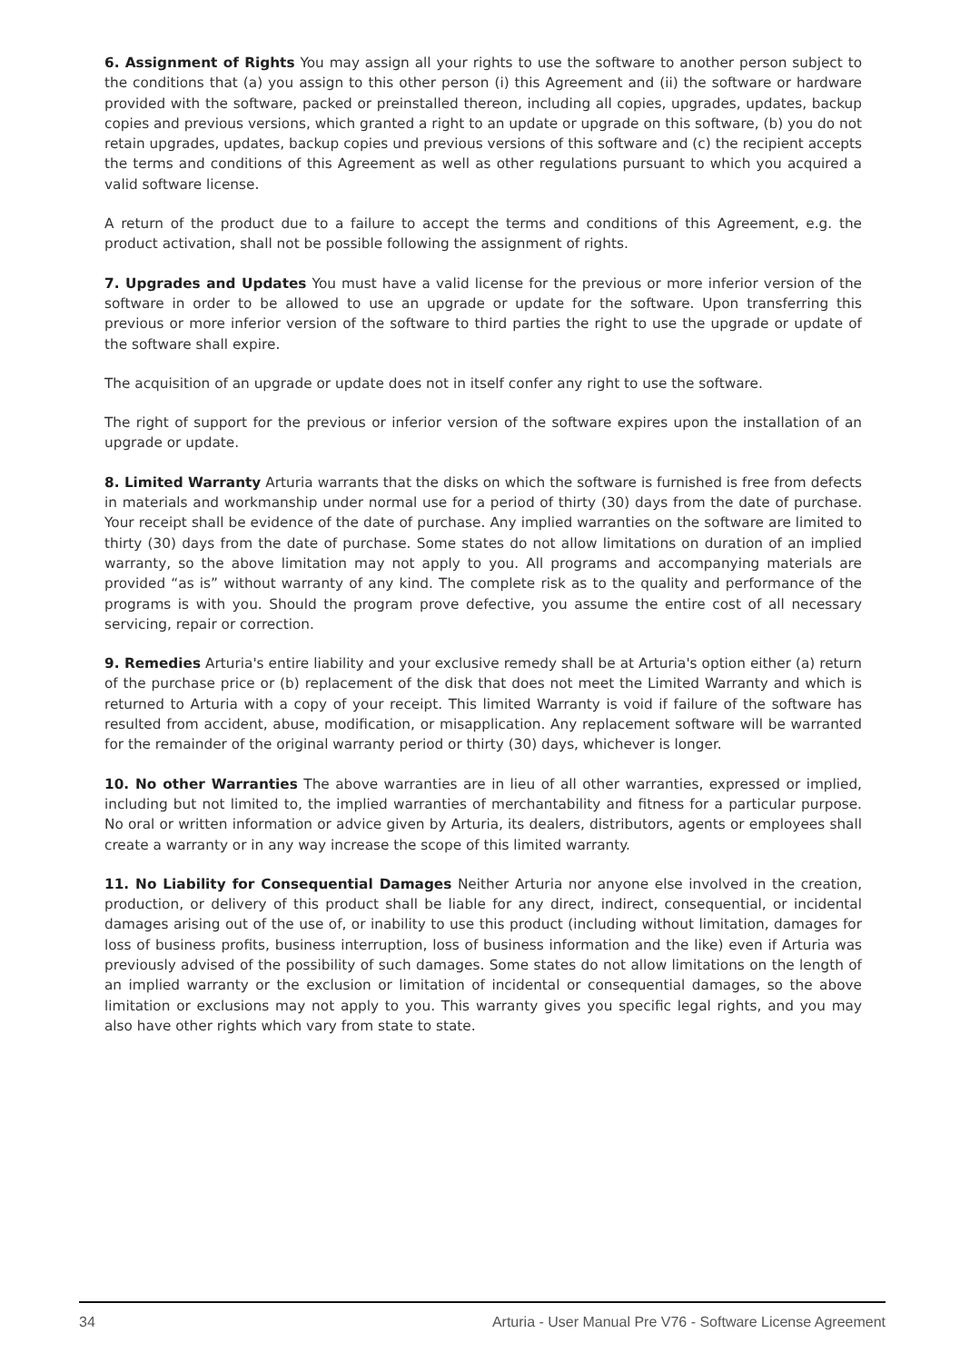6. Assignment of Rights You may assign all your rights to use the software to another person subject to the conditions that (a) you assign to this other person (i) this Agreement and (ii) the software or hardware provided with the software, packed or preinstalled thereon, including all copies, upgrades, updates, backup copies and previous versions, which granted a right to an update or upgrade on this software, (b) you do not retain upgrades, updates, backup copies und previous versions of this software and (c) the recipient accepts the terms and conditions of this Agreement as well as other regulations pursuant to which you acquired a valid software license.
A return of the product due to a failure to accept the terms and conditions of this Agreement, e.g. the product activation, shall not be possible following the assignment of rights.
7. Upgrades and Updates You must have a valid license for the previous or more inferior version of the software in order to be allowed to use an upgrade or update for the software. Upon transferring this previous or more inferior version of the software to third parties the right to use the upgrade or update of the software shall expire.
The acquisition of an upgrade or update does not in itself confer any right to use the software.
The right of support for the previous or inferior version of the software expires upon the installation of an upgrade or update.
8. Limited Warranty Arturia warrants that the disks on which the software is furnished is free from defects in materials and workmanship under normal use for a period of thirty (30) days from the date of purchase. Your receipt shall be evidence of the date of purchase. Any implied warranties on the software are limited to thirty (30) days from the date of purchase. Some states do not allow limitations on duration of an implied warranty, so the above limitation may not apply to you. All programs and accompanying materials are provided “as is” without warranty of any kind. The complete risk as to the quality and performance of the programs is with you. Should the program prove defective, you assume the entire cost of all necessary servicing, repair or correction.
9. Remedies Arturia's entire liability and your exclusive remedy shall be at Arturia's option either (a) return of the purchase price or (b) replacement of the disk that does not meet the Limited Warranty and which is returned to Arturia with a copy of your receipt. This limited Warranty is void if failure of the software has resulted from accident, abuse, modification, or misapplication. Any replacement software will be warranted for the remainder of the original warranty period or thirty (30) days, whichever is longer.
10. No other Warranties The above warranties are in lieu of all other warranties, expressed or implied, including but not limited to, the implied warranties of merchantability and fitness for a particular purpose. No oral or written information or advice given by Arturia, its dealers, distributors, agents or employees shall create a warranty or in any way increase the scope of this limited warranty.
11. No Liability for Consequential Damages Neither Arturia nor anyone else involved in the creation, production, or delivery of this product shall be liable for any direct, indirect, consequential, or incidental damages arising out of the use of, or inability to use this product (including without limitation, damages for loss of business profits, business interruption, loss of business information and the like) even if Arturia was previously advised of the possibility of such damages. Some states do not allow limitations on the length of an implied warranty or the exclusion or limitation of incidental or consequential damages, so the above limitation or exclusions may not apply to you. This warranty gives you specific legal rights, and you may also have other rights which vary from state to state.
34 Arturia - User Manual Pre V76 - Software License Agreement